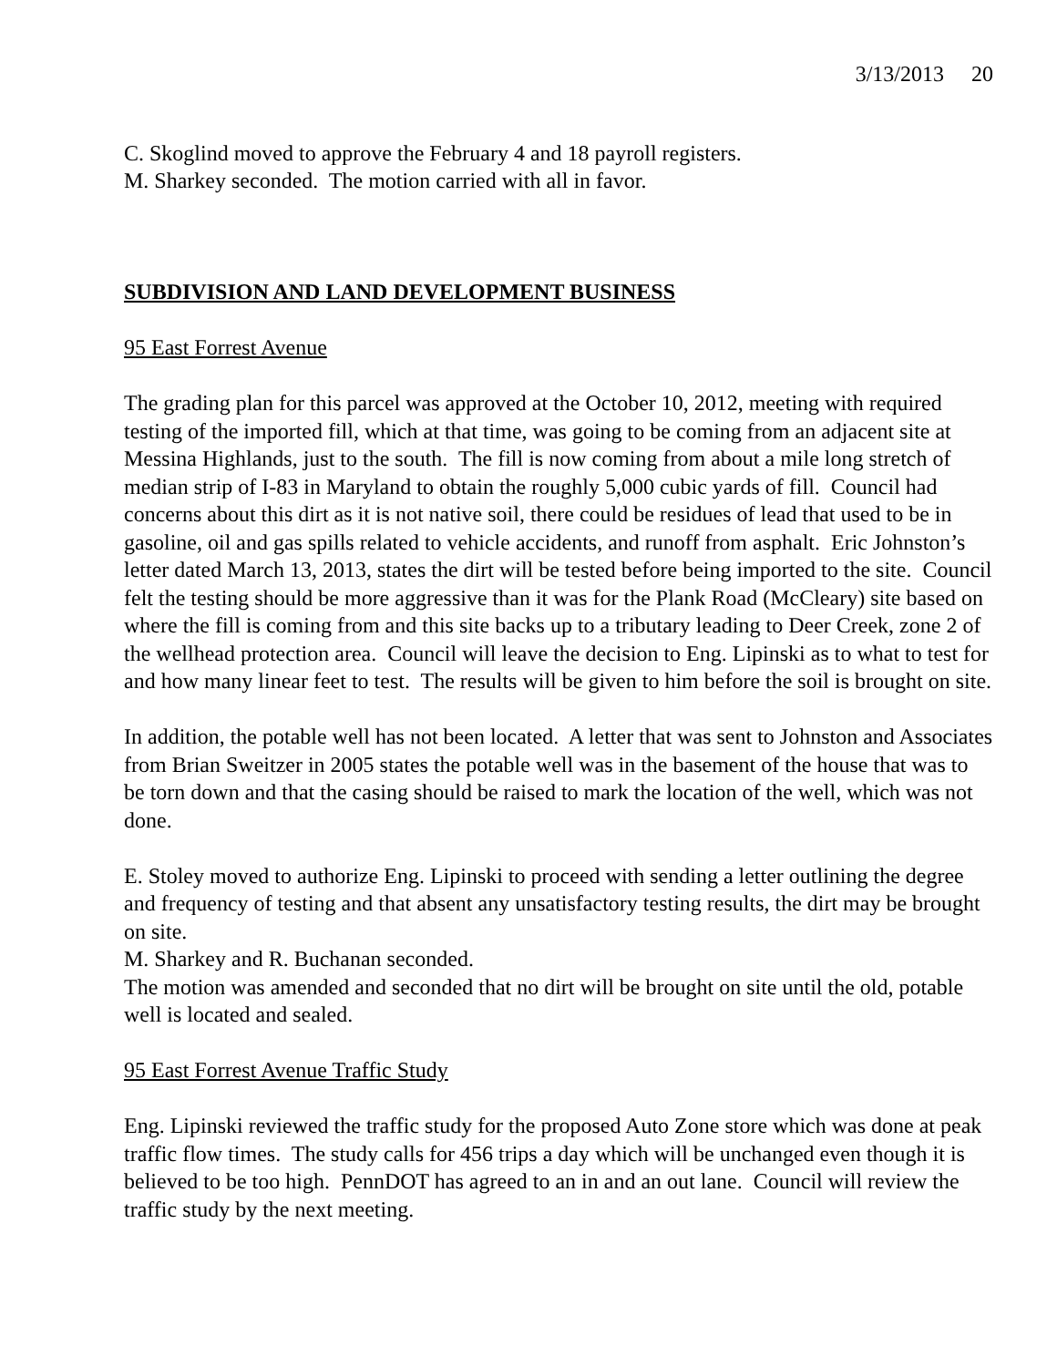3/13/2013 20
C. Skoglind moved to approve the February 4 and 18 payroll registers.
M. Sharkey seconded. The motion carried with all in favor.
SUBDIVISION AND LAND DEVELOPMENT BUSINESS
95 East Forrest Avenue
The grading plan for this parcel was approved at the October 10, 2012, meeting with required testing of the imported fill, which at that time, was going to be coming from an adjacent site at Messina Highlands, just to the south. The fill is now coming from about a mile long stretch of median strip of I-83 in Maryland to obtain the roughly 5,000 cubic yards of fill. Council had concerns about this dirt as it is not native soil, there could be residues of lead that used to be in gasoline, oil and gas spills related to vehicle accidents, and runoff from asphalt. Eric Johnston’s letter dated March 13, 2013, states the dirt will be tested before being imported to the site. Council felt the testing should be more aggressive than it was for the Plank Road (McCleary) site based on where the fill is coming from and this site backs up to a tributary leading to Deer Creek, zone 2 of the wellhead protection area. Council will leave the decision to Eng. Lipinski as to what to test for and how many linear feet to test. The results will be given to him before the soil is brought on site.
In addition, the potable well has not been located. A letter that was sent to Johnston and Associates from Brian Sweitzer in 2005 states the potable well was in the basement of the house that was to be torn down and that the casing should be raised to mark the location of the well, which was not done.
E. Stoley moved to authorize Eng. Lipinski to proceed with sending a letter outlining the degree and frequency of testing and that absent any unsatisfactory testing results, the dirt may be brought on site.
M. Sharkey and R. Buchanan seconded.
The motion was amended and seconded that no dirt will be brought on site until the old, potable well is located and sealed.
95 East Forrest Avenue Traffic Study
Eng. Lipinski reviewed the traffic study for the proposed Auto Zone store which was done at peak traffic flow times. The study calls for 456 trips a day which will be unchanged even though it is believed to be too high. PennDOT has agreed to an in and an out lane. Council will review the traffic study by the next meeting.